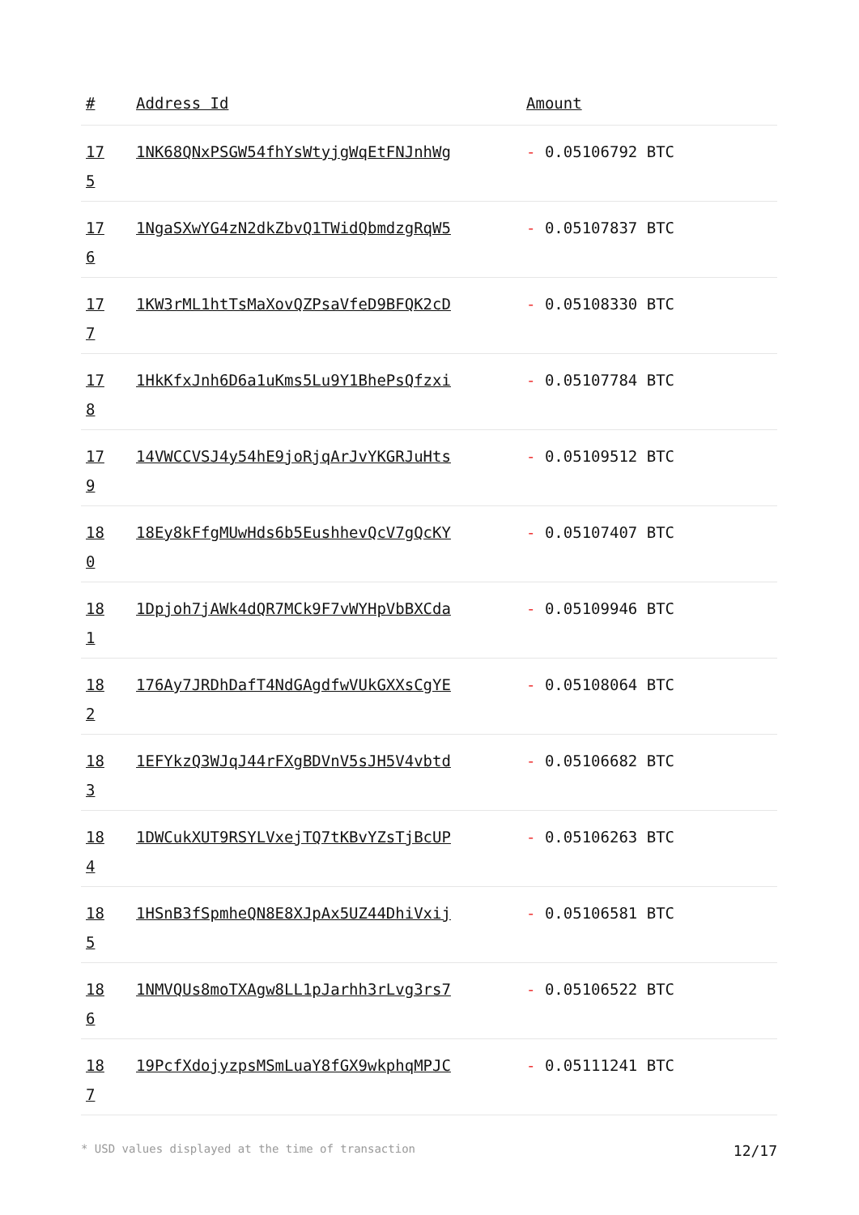| # | Address Id | Amount |
| --- | --- | --- |
| 175 | 1NK68QNxPSGW54fhYsWtyjgWqEtFNJnhWg | - 0.05106792 BTC |
| 176 | 1NgaSXwYG4zN2dkZbvQ1TWidQbmdzgRqW5 | - 0.05107837 BTC |
| 177 | 1KW3rML1htTsMaXovQZPsaVfeD9BFQK2cD | - 0.05108330 BTC |
| 178 | 1HkKfxJnh6D6a1uKms5Lu9Y1BhePsQfzxi | - 0.05107784 BTC |
| 179 | 14VWCCVSJ4y54hE9joRjqArJvYKGRJuHts | - 0.05109512 BTC |
| 180 | 18Ey8kFfgMUwHds6b5EushhevQcV7gQcKY | - 0.05107407 BTC |
| 181 | 1Dpjoh7jAWk4dQR7MCk9F7vWYHpVbBXCda | - 0.05109946 BTC |
| 182 | 176Ay7JRDhDafT4NdGAgdfwVUkGXXsCgYE | - 0.05108064 BTC |
| 183 | 1EFYkzQ3WJqJ44rFXgBDVnV5sJH5V4vbtd | - 0.05106682 BTC |
| 184 | 1DWCukXUT9RSYLVxejTQ7tKBvYZsTjBcUP | - 0.05106263 BTC |
| 185 | 1HSnB3fSpmheQN8E8XJpAx5UZ44DhiVxij | - 0.05106581 BTC |
| 186 | 1NMVQUs8moTXAgw8LL1pJarhh3rLvg3rs7 | - 0.05106522 BTC |
| 187 | 19PcfXdojyzpsMSmLuaY8fGX9wkphqMPJC | - 0.05111241 BTC |
* USD values displayed at the time of transaction 12/17